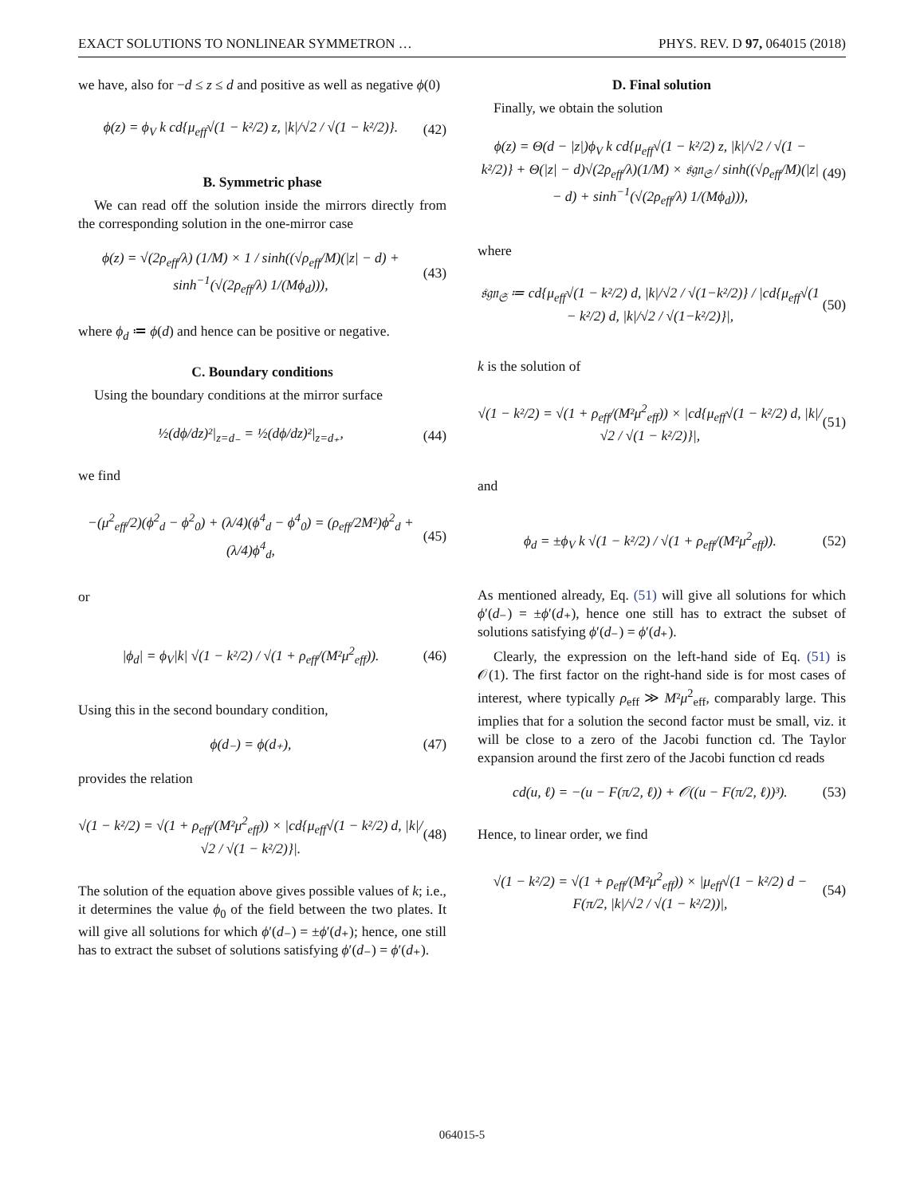EXACT SOLUTIONS TO NONLINEAR SYMMETRON … PHYS. REV. D 97, 064015 (2018)
we have, also for −d ≤ z ≤ d and positive as well as negative ϕ(0)
ϕ(z) = ϕ<sub>V</sub> k cd{μ<sub>eff</sub>√(1 − k²/2) z, |k|/√2 / √(1 − k²/2)}. (42)
B. Symmetric phase
We can read off the solution inside the mirrors directly from the corresponding solution in the one-mirror case
ϕ(z) = √(2ρ<sub>eff</sub>/λ) (1/M) × 1 / sinh((√ρ<sub>eff</sub>/M)(|z| − d) + sinh<sup>−1</sup>(√(2ρ<sub>eff</sub>/λ) 1/(Mϕ<sub>d</sub>))), (43)
where ϕ<sub>d</sub> ≔ ϕ(d) and hence can be positive or negative.
C. Boundary conditions
Using the boundary conditions at the mirror surface
½(dϕ/dz)²|<sub>z=d₋</sub> = ½(dϕ/dz)²|<sub>z=d₊</sub>, (44)
we find
−(μ<sup>2</sup><sub>eff</sub>/2)(ϕ<sup>2</sup><sub>d</sub> − ϕ<sup>2</sup><sub>0</sub>) + (λ/4)(ϕ<sup>4</sup><sub>d</sub> − ϕ<sup>4</sup><sub>0</sub>) = (ρ<sub>eff</sub>/2M²)ϕ<sup>2</sup><sub>d</sub> + (λ/4)ϕ<sup>4</sup><sub>d</sub>, (45)
or
|ϕ<sub>d</sub>| = ϕ<sub>V</sub>|k| √(1 − k²/2) / √(1 + ρ<sub>eff</sub>/(M²μ<sup>2</sup><sub>eff</sub>)). (46)
Using this in the second boundary condition,
ϕ(d₋) = ϕ(d₊), (47)
provides the relation
√(1 − k²/2) = √(1 + ρ<sub>eff</sub>/(M²μ<sup>2</sup><sub>eff</sub>)) × |cd{μ<sub>eff</sub>√(1 − k²/2) d, |k|/√2 / √(1 − k²/2)}|. (48)
The solution of the equation above gives possible values of k; i.e., it determines the value ϕ<sub>0</sub> of the field between the two plates. It will give all solutions for which ϕ′(d₋) = ±ϕ′(d₊); hence, one still has to extract the subset of solutions satisfying ϕ′(d₋) = ϕ′(d₊).
D. Final solution
Finally, we obtain the solution
ϕ(z) = Θ(d − |z|)ϕ<sub>V</sub> k cd{μ<sub>eff</sub>√(1 − k²/2) z, |k|/√2 / √(1 − k²/2)} + Θ(|z| − d)√(2ρ<sub>eff</sub>/λ)(1/M) × 𝔰𝔤𝔫<sub>𝔖</sub> / sinh((√ρ<sub>eff</sub>/M)(|z| − d) + sinh<sup>−1</sup>(√(2ρ<sub>eff</sub>/λ) 1/(Mϕ<sub>d</sub>))), (49)
where
𝔰𝔤𝔫<sub>𝔖</sub> ≔ cd{μ<sub>eff</sub>√(1 − k²/2) d, |k|/√2 / √(1−k²/2)} / |cd{μ<sub>eff</sub>√(1 − k²/2) d, |k|/√2 / √(1−k²/2)}|, (50)
k is the solution of
√(1 − k²/2) = √(1 + ρ<sub>eff</sub>/(M²μ<sup>2</sup><sub>eff</sub>)) × |cd{μ<sub>eff</sub>√(1 − k²/2) d, |k|/√2 / √(1 − k²/2)}|, (51)
and
ϕ<sub>d</sub> = ±ϕ<sub>V</sub> k √(1 − k²/2) / √(1 + ρ<sub>eff</sub>/(M²μ<sup>2</sup><sub>eff</sub>)). (52)
As mentioned already, Eq. (51) will give all solutions for which ϕ′(d₋) = ±ϕ′(d₊), hence one still has to extract the subset of solutions satisfying ϕ′(d₋) = ϕ′(d₊).
Clearly, the expression on the left-hand side of Eq. (51) is 𝒪(1). The first factor on the right-hand side is for most cases of interest, where typically ρ<sub>eff</sub> ≫ M²μ<sup>2</sup><sub>eff</sub>, comparably large. This implies that for a solution the second factor must be small, viz. it will be close to a zero of the Jacobi function cd. The Taylor expansion around the first zero of the Jacobi function cd reads
cd(u, ℓ) = −(u − F(π/2, ℓ)) + 𝒪((u − F(π/2, ℓ))³). (53)
Hence, to linear order, we find
√(1 − k²/2) = √(1 + ρ<sub>eff</sub>/(M²μ<sup>2</sup><sub>eff</sub>)) × |μ<sub>eff</sub>√(1 − k²/2) d − F(π/2, |k|/√2 / √(1 − k²/2))|, (54)
064015-5